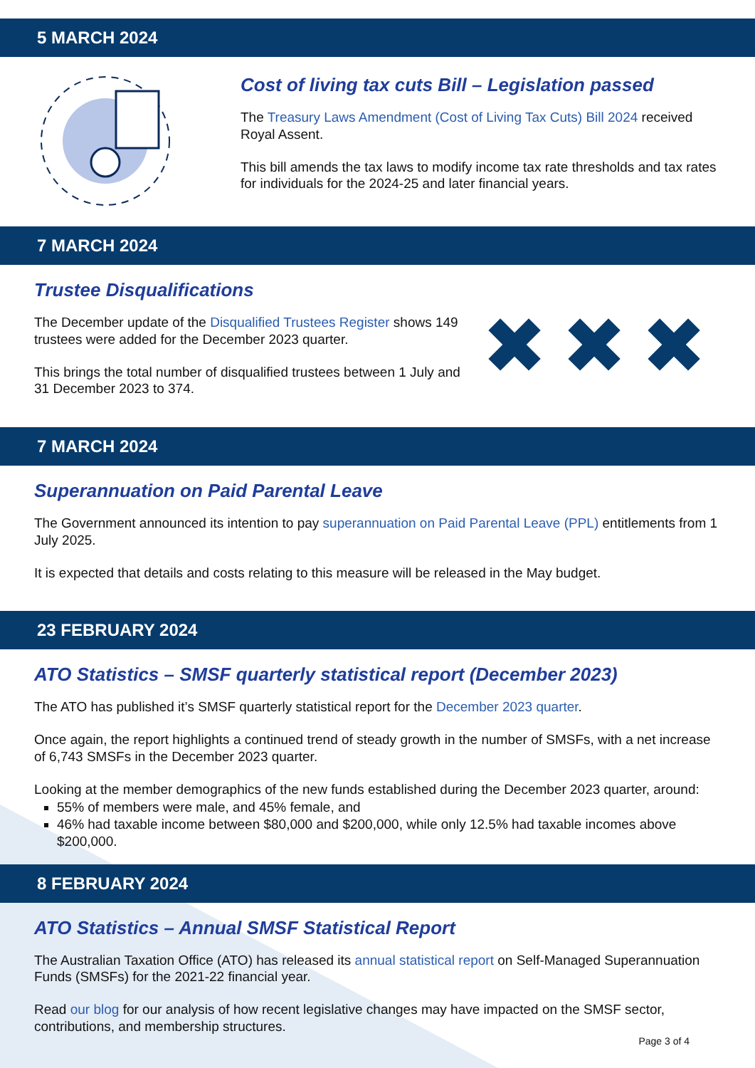5 MARCH 2024
Cost of living tax cuts Bill – Legislation passed
The Treasury Laws Amendment (Cost of Living Tax Cuts) Bill 2024 received Royal Assent.
This bill amends the tax laws to modify income tax rate thresholds and tax rates for individuals for the 2024-25 and later financial years.
7 MARCH 2024
Trustee Disqualifications
The December update of the Disqualified Trustees Register shows 149 trustees were added for the December 2023 quarter.
This brings the total number of disqualified trustees between 1 July and 31 December 2023 to 374.
✖✖✖
7 MARCH 2024
Superannuation on Paid Parental Leave
The Government announced its intention to pay superannuation on Paid Parental Leave (PPL) entitlements from 1 July 2025.
It is expected that details and costs relating to this measure will be released in the May budget.
23 FEBRUARY 2024
ATO Statistics – SMSF quarterly statistical report (December 2023)
The ATO has published it’s SMSF quarterly statistical report for the December 2023 quarter.
Once again, the report highlights a continued trend of steady growth in the number of SMSFs, with a net increase of 6,743 SMSFs in the December 2023 quarter.
Looking at the member demographics of the new funds established during the December 2023 quarter, around:
55% of members were male, and 45% female, and
46% had taxable income between $80,000 and $200,000, while only 12.5% had taxable incomes above $200,000.
8 FEBRUARY 2024
ATO Statistics – Annual SMSF Statistical Report
The Australian Taxation Office (ATO) has released its annual statistical report on Self-Managed Superannuation Funds (SMSFs) for the 2021-22 financial year.
Read our blog for our analysis of how recent legislative changes may have impacted on the SMSF sector, contributions, and membership structures.
Page 3 of 4